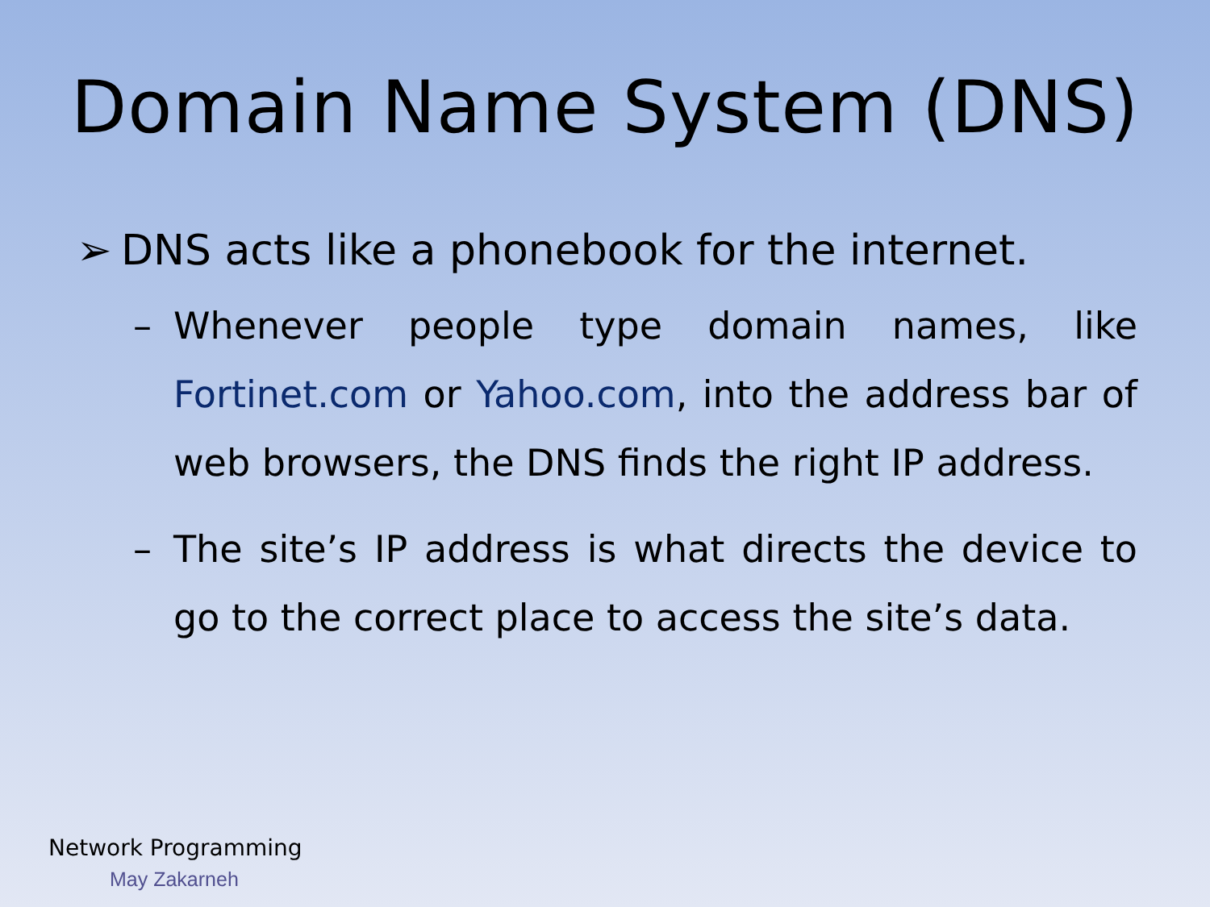Domain Name System (DNS)
➢ DNS acts like a phonebook for the internet.
– Whenever people type domain names, like Fortinet.com or Yahoo.com, into the address bar of web browsers, the DNS finds the right IP address.
– The site’s IP address is what directs the device to go to the correct place to access the site’s data.
Network Programming
May Zakarneh